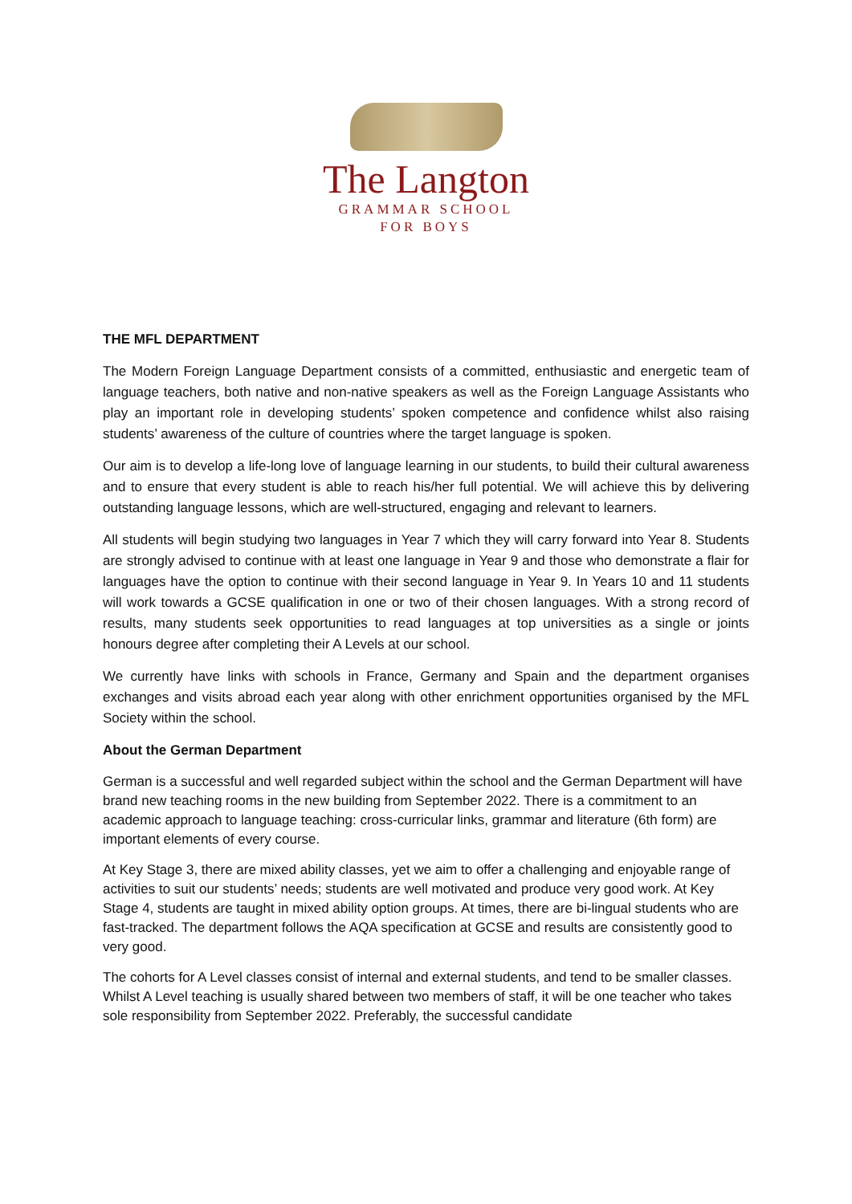The Langton
GRAMMAR SCHOOL
FOR BOYS
THE MFL DEPARTMENT
The Modern Foreign Language Department consists of a committed, enthusiastic and energetic team of language teachers, both native and non-native speakers as well as the Foreign Language Assistants who play an important role in developing students’ spoken competence and confidence whilst also raising students’ awareness of the culture of countries where the target language is spoken.
Our aim is to develop a life-long love of language learning in our students, to build their cultural awareness and to ensure that every student is able to reach his/her full potential. We will achieve this by delivering outstanding language lessons, which are well-structured, engaging and relevant to learners.
All students will begin studying two languages in Year 7 which they will carry forward into Year 8. Students are strongly advised to continue with at least one language in Year 9 and those who demonstrate a flair for languages have the option to continue with their second language in Year 9. In Years 10 and 11 students will work towards a GCSE qualification in one or two of their chosen languages. With a strong record of results, many students seek opportunities to read languages at top universities as a single or joints honours degree after completing their A Levels at our school.
We currently have links with schools in France, Germany and Spain and the department organises exchanges and visits abroad each year along with other enrichment opportunities organised by the MFL Society within the school.
About the German Department
German is a successful and well regarded subject within the school and the German Department will have brand new teaching rooms in the new building from September 2022. There is a commitment to an academic approach to language teaching: cross-curricular links, grammar and literature (6th form) are important elements of every course.
At Key Stage 3, there are mixed ability classes, yet we aim to offer a challenging and enjoyable range of activities to suit our students’ needs; students are well motivated and produce very good work. At Key Stage 4, students are taught in mixed ability option groups. At times, there are bi-lingual students who are fast-tracked. The department follows the AQA specification at GCSE and results are consistently good to very good.
The cohorts for A Level classes consist of internal and external students, and tend to be smaller classes. Whilst A Level teaching is usually shared between two members of staff, it will be one teacher who takes sole responsibility from September 2022. Preferably, the successful candidate